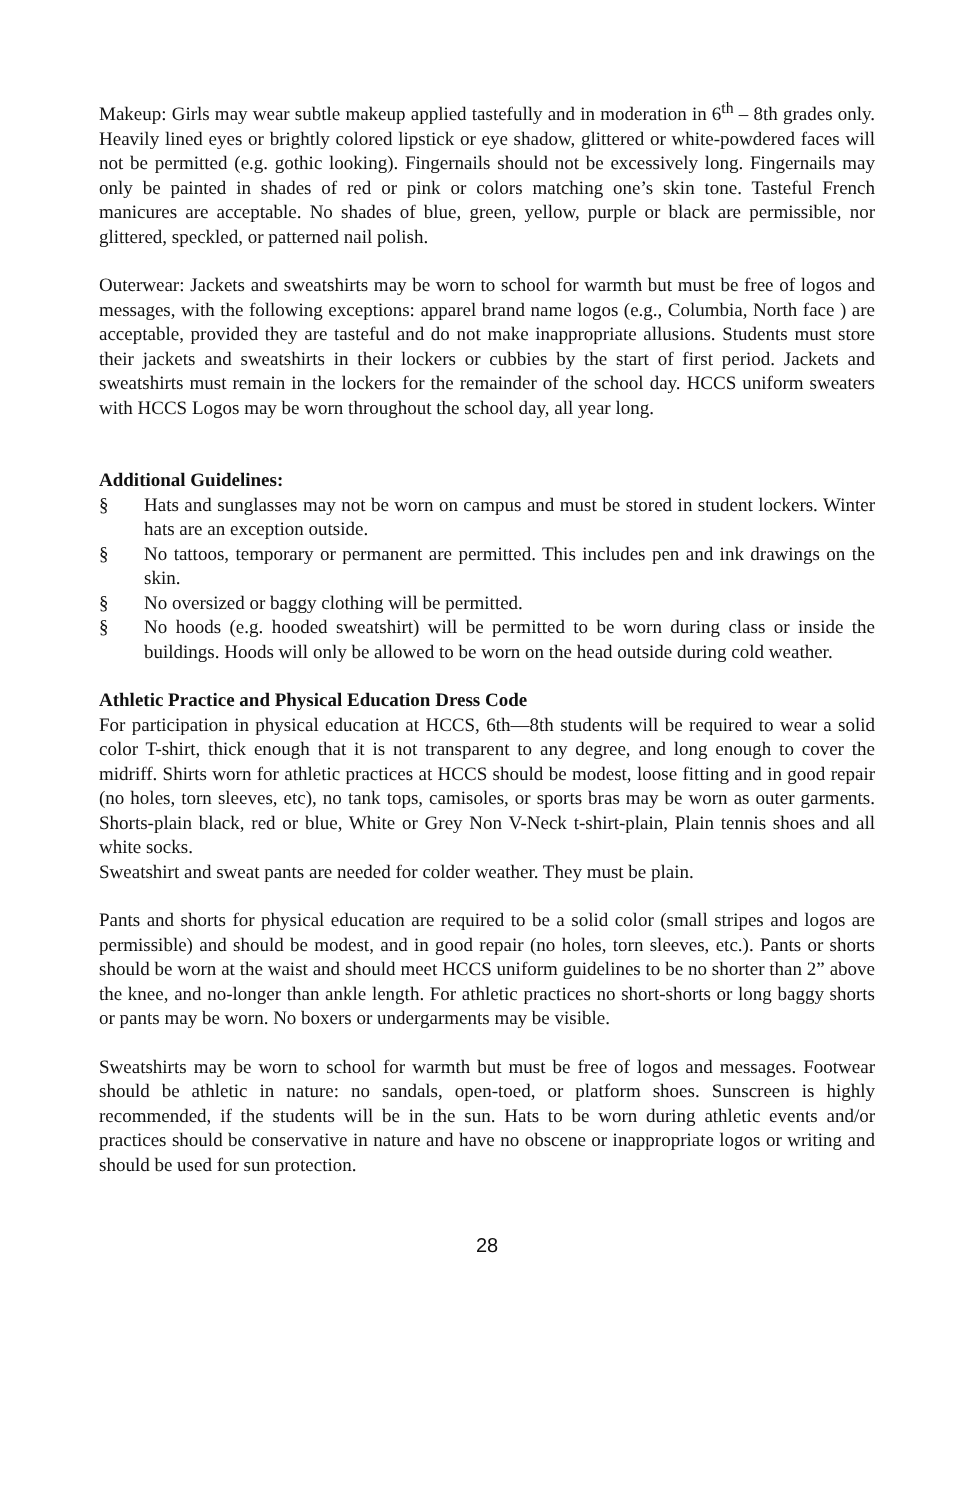Makeup: Girls may wear subtle makeup applied tastefully and in moderation in 6<sup>th</sup> – 8th grades only. Heavily lined eyes or brightly colored lipstick or eye shadow, glittered or white-powdered faces will not be permitted (e.g. gothic looking). Fingernails should not be excessively long. Fingernails may only be painted in shades of red or pink or colors matching one’s skin tone. Tasteful French manicures are acceptable. No shades of blue, green, yellow, purple or black are permissible, nor glittered, speckled, or patterned nail polish.
Outerwear: Jackets and sweatshirts may be worn to school for warmth but must be free of logos and messages, with the following exceptions: apparel brand name logos (e.g., Columbia, North face ) are acceptable, provided they are tasteful and do not make inappropriate allusions. Students must store their jackets and sweatshirts in their lockers or cubbies by the start of first period. Jackets and sweatshirts must remain in the lockers for the remainder of the school day. HCCS uniform sweaters with HCCS Logos may be worn throughout the school day, all year long.
Additional Guidelines:
§ Hats and sunglasses may not be worn on campus and must be stored in student lockers. Winter hats are an exception outside.
§ No tattoos, temporary or permanent are permitted. This includes pen and ink drawings on the skin.
§ No oversized or baggy clothing will be permitted.
§ No hoods (e.g. hooded sweatshirt) will be permitted to be worn during class or inside the buildings. Hoods will only be allowed to be worn on the head outside during cold weather.
Athletic Practice and Physical Education Dress Code
For participation in physical education at HCCS, 6th—8th students will be required to wear a solid color T-shirt, thick enough that it is not transparent to any degree, and long enough to cover the midriff. Shirts worn for athletic practices at HCCS should be modest, loose fitting and in good repair (no holes, torn sleeves, etc), no tank tops, camisoles, or sports bras may be worn as outer garments. Shorts-plain black, red or blue, White or Grey Non V-Neck t-shirt-plain, Plain tennis shoes and all white socks.
Sweatshirt and sweat pants are needed for colder weather. They must be plain.
Pants and shorts for physical education are required to be a solid color (small stripes and logos are permissible) and should be modest, and in good repair (no holes, torn sleeves, etc.). Pants or shorts should be worn at the waist and should meet HCCS uniform guidelines to be no shorter than 2” above the knee, and no-longer than ankle length. For athletic practices no short-shorts or long baggy shorts or pants may be worn. No boxers or undergarments may be visible.
Sweatshirts may be worn to school for warmth but must be free of logos and messages. Footwear should be athletic in nature: no sandals, open-toed, or platform shoes. Sunscreen is highly recommended, if the students will be in the sun. Hats to be worn during athletic events and/or practices should be conservative in nature and have no obscene or inappropriate logos or writing and should be used for sun protection.
28